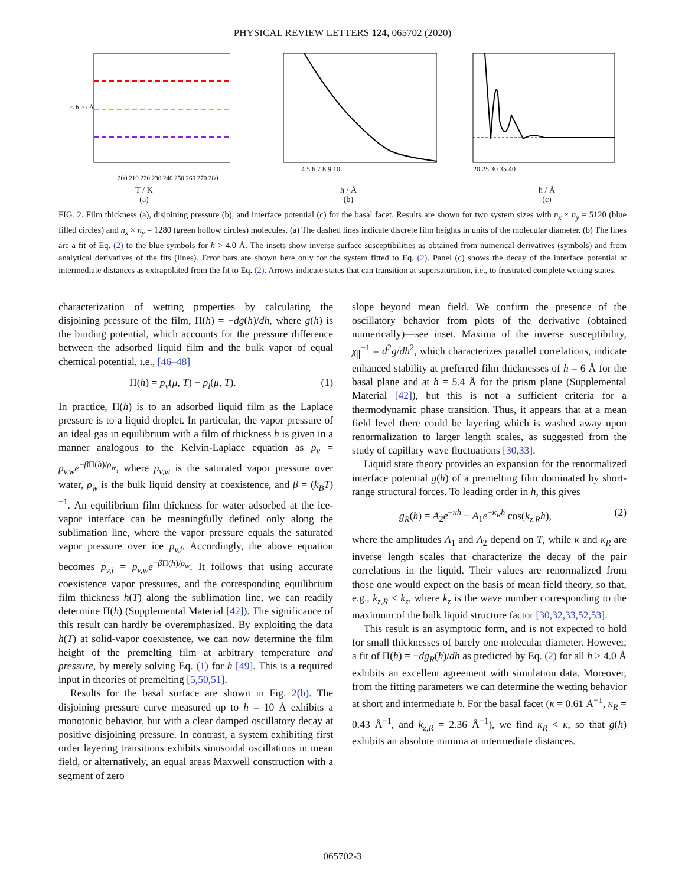PHYSICAL REVIEW LETTERS 124, 065702 (2020)
< h > / Å
200 210 220 230 240 250 260 270 280
T / K
(a)
4 5 6 7 8 9 10
h / Å
(b)
20 25 30 35 40
h / Å
(c)
FIG. 2. Film thickness (a), disjoining pressure (b), and interface potential (c) for the basal facet. Results are shown for two system sizes with n<sub>x</sub> × n<sub>y</sub> = 5120 (blue filled circles) and n<sub>x</sub> × n<sub>y</sub> = 1280 (green hollow circles) molecules. (a) The dashed lines indicate discrete film heights in units of the molecular diameter. (b) The lines are a fit of Eq. (2) to the blue symbols for h > 4.0 Å. The insets show inverse surface susceptibilities as obtained from numerical derivatives (symbols) and from analytical derivatives of the fits (lines). Error bars are shown here only for the system fitted to Eq. (2). Panel (c) shows the decay of the interface potential at intermediate distances as extrapolated from the fit to Eq. (2). Arrows indicate states that can transition at supersaturation, i.e., to frustrated complete wetting states.
characterization of wetting properties by calculating the disjoining pressure of the film, Π(h) = −dg(h)/dh, where g(h) is the binding potential, which accounts for the pressure difference between the adsorbed liquid film and the bulk vapor of equal chemical potential, i.e., [46–48]
Π(h) = p<sub>v</sub>(μ, T) − p<sub>l</sub>(μ, T). (1)
In practice, Π(h) is to an adsorbed liquid film as the Laplace pressure is to a liquid droplet. In particular, the vapor pressure of an ideal gas in equilibrium with a film of thickness h is given in a manner analogous to the Kelvin-Laplace equation as p<sub>v</sub> = p<sub>v,w</sub> e<sup>−β Π(h)/ρ<sub>w</sub></sup>, where p<sub>v,w</sub> is the saturated vapor pressure over water, ρ<sub>w</sub> is the bulk liquid density at coexistence, and β = (k<sub>B</sub>T)<sup>−1</sup>. An equilibrium film thickness for water adsorbed at the ice-vapor interface can be meaningfully defined only along the sublimation line, where the vapor pressure equals the saturated vapor pressure over ice p<sub>v,i</sub>. Accordingly, the above equation becomes p<sub>v,i</sub> = p<sub>v,w</sub> e<sup>−β Π(h)/ρ<sub>w</sub></sup>. It follows that using accurate coexistence vapor pressures, and the corresponding equilibrium film thickness h(T) along the sublimation line, we can readily determine Π(h) (Supplemental Material [42]). The significance of this result can hardly be overemphasized. By exploiting the data h(T) at solid-vapor coexistence, we can now determine the film height of the premelting film at arbitrary temperature and pressure, by merely solving Eq. (1) for h [49]. This is a required input in theories of premelting [5,50,51].
Results for the basal surface are shown in Fig. 2(b). The disjoining pressure curve measured up to h = 10 Å exhibits a monotonic behavior, but with a clear damped oscillatory decay at positive disjoining pressure. In contrast, a system exhibiting first order layering transitions exhibits sinusoidal oscillations in mean field, or alternatively, an equal areas Maxwell construction with a segment of zero
slope beyond mean field. We confirm the presence of the oscillatory behavior from plots of the derivative (obtained numerically)—see inset. Maxima of the inverse susceptibility, χ<sub>∥</sub><sup>−1</sup> = d<sup>2</sup>g/dh<sup>2</sup>, which characterizes parallel correlations, indicate enhanced stability at preferred film thicknesses of h = 6 Å for the basal plane and at h = 5.4 Å for the prism plane (Supplemental Material [42]), but this is not a sufficient criteria for a thermodynamic phase transition. Thus, it appears that at a mean field level there could be layering which is washed away upon renormalization to larger length scales, as suggested from the study of capillary wave fluctuations [30,33].
Liquid state theory provides an expansion for the renormalized interface potential g(h) of a premelting film dominated by short-range structural forces. To leading order in h, this gives
g<sub>R</sub>(h) = A<sub>2</sub>e<sup>−κh</sup> − A<sub>1</sub>e<sup>−κ<sub>R</sub>h</sup> cos(k<sub>z,R</sub>h), (2)
where the amplitudes A<sub>1</sub> and A<sub>2</sub> depend on T, while κ and κ<sub>R</sub> are inverse length scales that characterize the decay of the pair correlations in the liquid. Their values are renormalized from those one would expect on the basis of mean field theory, so that, e.g., k<sub>z,R</sub> < k<sub>z</sub>, where k<sub>z</sub> is the wave number corresponding to the maximum of the bulk liquid structure factor [30,32,33,52,53].
This result is an asymptotic form, and is not expected to hold for small thicknesses of barely one molecular diameter. However, a fit of Π(h) = −dg<sub>R</sub>(h)/dh as predicted by Eq. (2) for all h > 4.0 Å exhibits an excellent agreement with simulation data. Moreover, from the fitting parameters we can determine the wetting behavior at short and intermediate h. For the basal facet (κ = 0.61 Å<sup>−1</sup>, κ<sub>R</sub> = 0.43 Å<sup>−1</sup>, and k<sub>z,R</sub> = 2.36 Å<sup>−1</sup>), we find κ<sub>R</sub> < κ, so that g(h) exhibits an absolute minima at intermediate distances.
065702-3